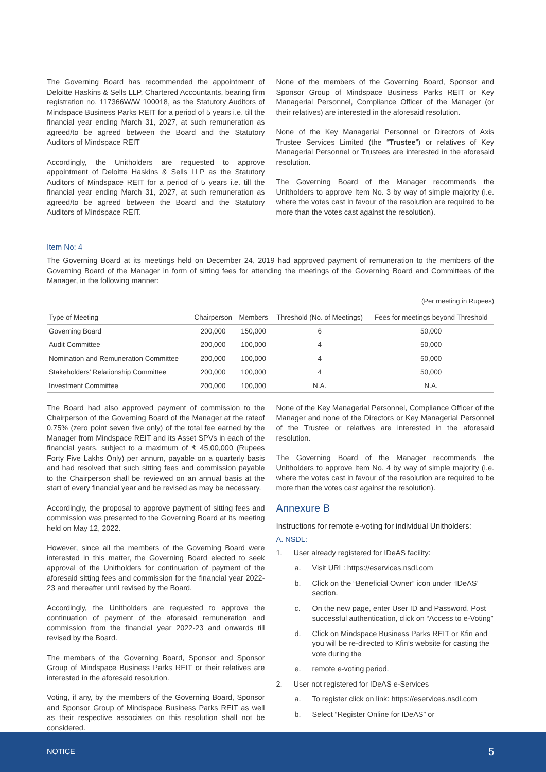The Governing Board has recommended the appointment of Deloitte Haskins & Sells LLP, Chartered Accountants, bearing firm registration no. 117366W/W 100018, as the Statutory Auditors of Mindspace Business Parks REIT for a period of 5 years i.e. till the financial year ending March 31, 2027, at such remuneration as agreed/to be agreed between the Board and the Statutory Auditors of Mindspace REIT
Accordingly, the Unitholders are requested to approve appointment of Deloitte Haskins & Sells LLP as the Statutory Auditors of Mindspace REIT for a period of 5 years i.e. till the financial year ending March 31, 2027, at such remuneration as agreed/to be agreed between the Board and the Statutory Auditors of Mindspace REIT.
None of the members of the Governing Board, Sponsor and Sponsor Group of Mindspace Business Parks REIT or Key Managerial Personnel, Compliance Officer of the Manager (or their relatives) are interested in the aforesaid resolution.
None of the Key Managerial Personnel or Directors of Axis Trustee Services Limited (the “Trustee”) or relatives of Key Managerial Personnel or Trustees are interested in the aforesaid resolution.
The Governing Board of the Manager recommends the Unitholders to approve Item No. 3 by way of simple majority (i.e. where the votes cast in favour of the resolution are required to be more than the votes cast against the resolution).
Item No: 4
The Governing Board at its meetings held on December 24, 2019 had approved payment of remuneration to the members of the Governing Board of the Manager in form of sitting fees for attending the meetings of the Governing Board and Committees of the Manager, in the following manner:
(Per meeting in Rupees)
| Type of Meeting | Chairperson | Members | Threshold (No. of Meetings) | Fees for meetings beyond Threshold |
| --- | --- | --- | --- | --- |
| Governing Board | 200,000 | 150,000 | 6 | 50,000 |
| Audit Committee | 200,000 | 100,000 | 4 | 50,000 |
| Nomination and Remuneration Committee | 200,000 | 100,000 | 4 | 50,000 |
| Stakeholders’ Relationship Committee | 200,000 | 100,000 | 4 | 50,000 |
| Investment Committee | 200,000 | 100,000 | N.A. | N.A. |
The Board had also approved payment of commission to the Chairperson of the Governing Board of the Manager at the rateof 0.75% (zero point seven five only) of the total fee earned by the Manager from Mindspace REIT and its Asset SPVs in each of the financial years, subject to a maximum of ₹ 45,00,000 (Rupees Forty Five Lakhs Only) per annum, payable on a quarterly basis and had resolved that such sitting fees and commission payable to the Chairperson shall be reviewed on an annual basis at the start of every financial year and be revised as may be necessary.
Accordingly, the proposal to approve payment of sitting fees and commission was presented to the Governing Board at its meeting held on May 12, 2022.
However, since all the members of the Governing Board were interested in this matter, the Governing Board elected to seek approval of the Unitholders for continuation of payment of the aforesaid sitting fees and commission for the financial year 2022-23 and thereafter until revised by the Board.
Accordingly, the Unitholders are requested to approve the continuation of payment of the aforesaid remuneration and commission from the financial year 2022-23 and onwards till revised by the Board.
The members of the Governing Board, Sponsor and Sponsor Group of Mindspace Business Parks REIT or their relatives are interested in the aforesaid resolution.
Voting, if any, by the members of the Governing Board, Sponsor and Sponsor Group of Mindspace Business Parks REIT as well as their respective associates on this resolution shall not be considered.
None of the Key Managerial Personnel, Compliance Officer of the Manager and none of the Directors or Key Managerial Personnel of the Trustee or relatives are interested in the aforesaid resolution.
The Governing Board of the Manager recommends the Unitholders to approve Item No. 4 by way of simple majority (i.e. where the votes cast in favour of the resolution are required to be more than the votes cast against the resolution).
Annexure B
Instructions for remote e-voting for individual Unitholders:
A. NSDL:
1. User already registered for IDeAS facility:
a. Visit URL: https://eservices.nsdl.com
b. Click on the “Beneficial Owner” icon under ‘IDeAS’ section.
c. On the new page, enter User ID and Password. Post successful authentication, click on “Access to e-Voting”
d. Click on Mindspace Business Parks REIT or Kfin and you will be re-directed to Kfin’s website for casting the vote during the
e. remote e-voting period.
2. User not registered for IDeAS e-Services
a. To register click on link: https://eservices.nsdl.com
b. Select “Register Online for IDeAS” or
NOTICE 5